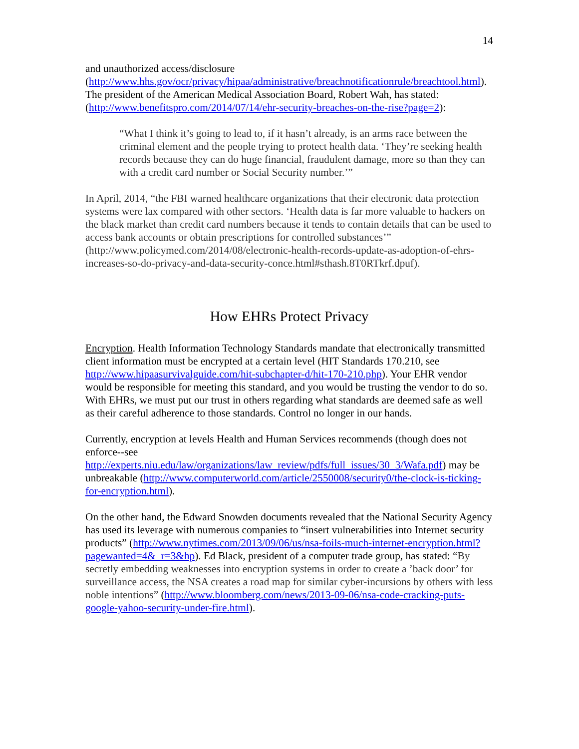14
and unauthorized access/disclosure (http://www.hhs.gov/ocr/privacy/hipaa/administrative/breachnotificationrule/breachtool.html). The president of the American Medical Association Board, Robert Wah, has stated: (http://www.benefitspro.com/2014/07/14/ehr-security-breaches-on-the-rise?page=2):
“What I think it’s going to lead to, if it hasn’t already, is an arms race between the criminal element and the people trying to protect health data. ‘They’re seeking health records because they can do huge financial, fraudulent damage, more so than they can with a credit card number or Social Security number.’”
In April, 2014, “the FBI warned healthcare organizations that their electronic data protection systems were lax compared with other sectors. ‘Health data is far more valuable to hackers on the black market than credit card numbers because it tends to contain details that can be used to access bank accounts or obtain prescriptions for controlled substances’” (http://www.policymed.com/2014/08/electronic-health-records-update-as-adoption-of-ehrs-increases-so-do-privacy-and-data-security-conce.html#sthash.8T0RTkrf.dpuf).
How EHRs Protect Privacy
Encryption. Health Information Technology Standards mandate that electronically transmitted client information must be encrypted at a certain level (HIT Standards 170.210, see http://www.hipaasurvivalguide.com/hit-subchapter-d/hit-170-210.php). Your EHR vendor would be responsible for meeting this standard, and you would be trusting the vendor to do so. With EHRs, we must put our trust in others regarding what standards are deemed safe as well as their careful adherence to those standards. Control no longer in our hands.
Currently, encryption at levels Health and Human Services recommends (though does not enforce--see http://experts.niu.edu/law/organizations/law_review/pdfs/full_issues/30_3/Wafa.pdf) may be unbreakable (http://www.computerworld.com/article/2550008/security0/the-clock-is-ticking-for-encryption.html).
On the other hand, the Edward Snowden documents revealed that the National Security Agency has used its leverage with numerous companies to “insert vulnerabilities into Internet security products” (http://www.nytimes.com/2013/09/06/us/nsa-foils-much-internet-encryption.html?pagewanted=4&_r=3&hp). Ed Black, president of a computer trade group, has stated: “By secretly embedding weaknesses into encryption systems in order to create a ’back door’ for surveillance access, the NSA creates a road map for similar cyber-incursions by others with less noble intentions” (http://www.bloomberg.com/news/2013-09-06/nsa-code-cracking-puts-google-yahoo-security-under-fire.html).